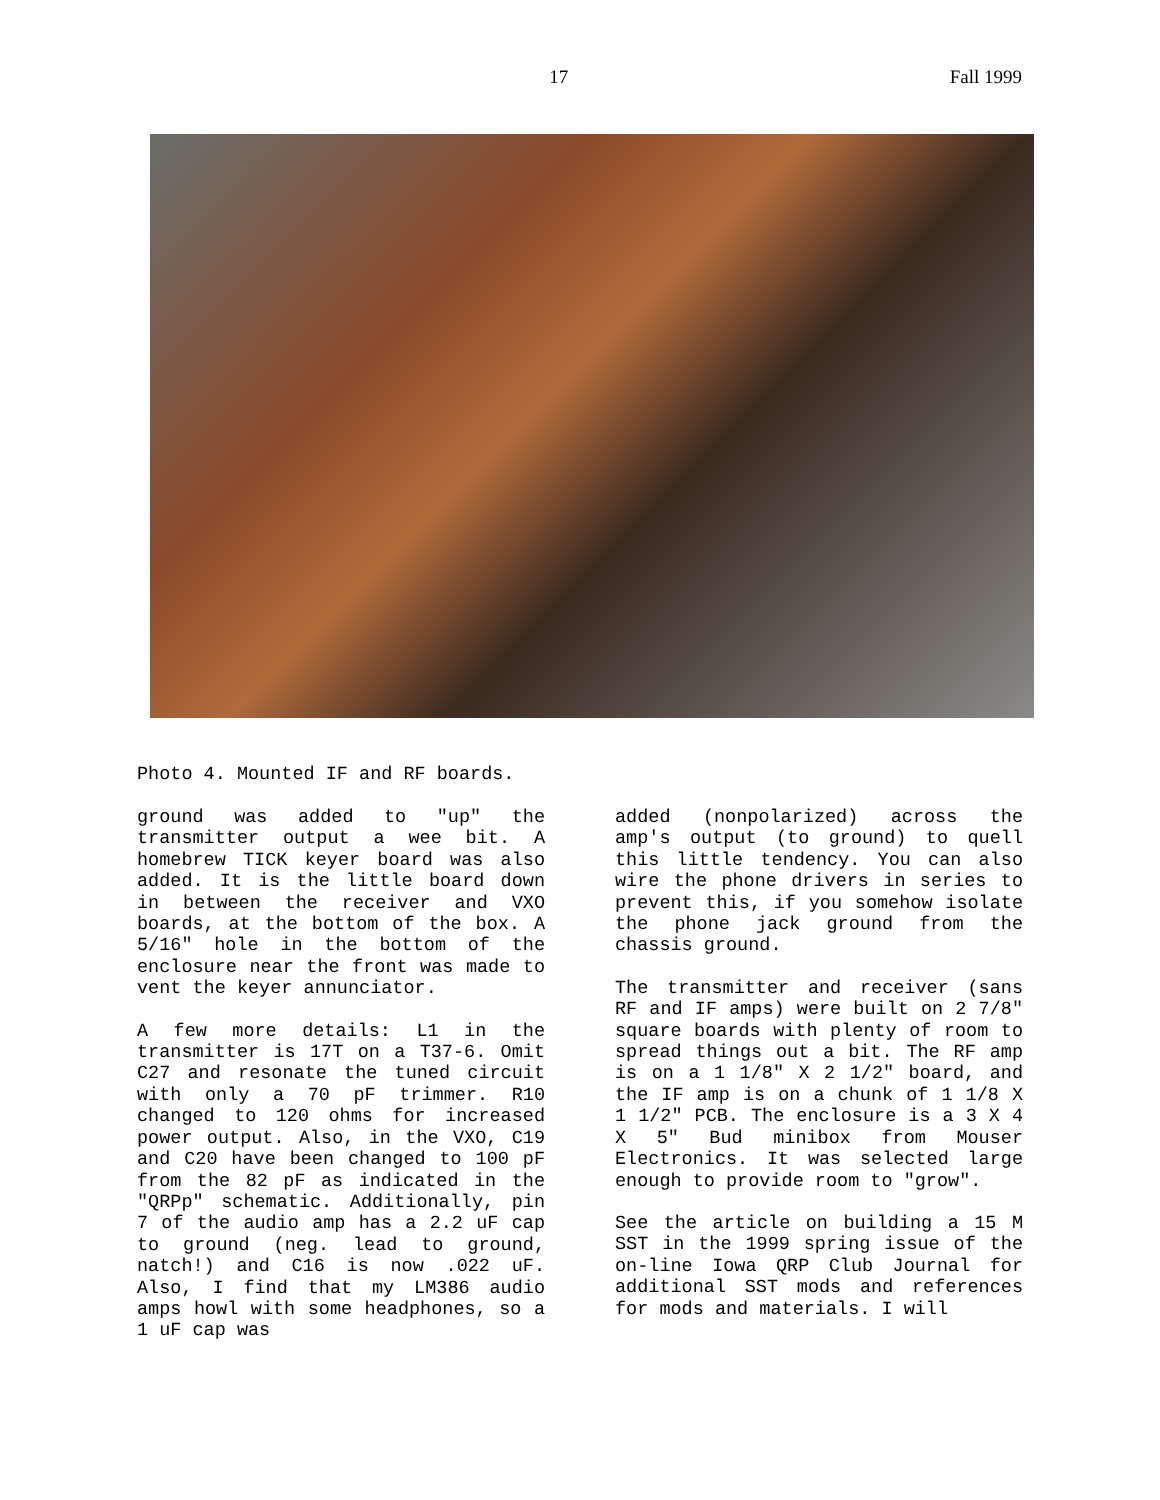17 Fall 1999
Photo 4. Mounted IF and RF boards.
ground was added to "up" the transmitter output a wee bit. A homebrew TICK keyer board was also added. It is the little board down in between the receiver and VXO boards, at the bottom of the box. A 5/16" hole in the bottom of the enclosure near the front was made to vent the keyer annunciator.
A few more details: L1 in the transmitter is 17T on a T37-6. Omit C27 and resonate the tuned circuit with only a 70 pF trimmer. R10 changed to 120 ohms for increased power output. Also, in the VXO, C19 and C20 have been changed to 100 pF from the 82 pF as indicated in the "QRPp" schematic. Additionally, pin 7 of the audio amp has a 2.2 uF cap to ground (neg. lead to ground, natch!) and C16 is now .022 uF. Also, I find that my LM386 audio amps howl with some headphones, so a 1 uF cap was
added (nonpolarized) across the amp's output (to ground) to quell this little tendency. You can also wire the phone drivers in series to prevent this, if you somehow isolate the phone jack ground from the chassis ground.
The transmitter and receiver (sans RF and IF amps) were built on 2 7/8" square boards with plenty of room to spread things out a bit. The RF amp is on a 1 1/8" X 2 1/2" board, and the IF amp is on a chunk of 1 1/8 X 1 1/2" PCB. The enclosure is a 3 X 4 X 5" Bud minibox from Mouser Electronics. It was selected large enough to provide room to "grow".
See the article on building a 15 M SST in the 1999 spring issue of the on-line Iowa QRP Club Journal for additional SST mods and references for mods and materials. I will